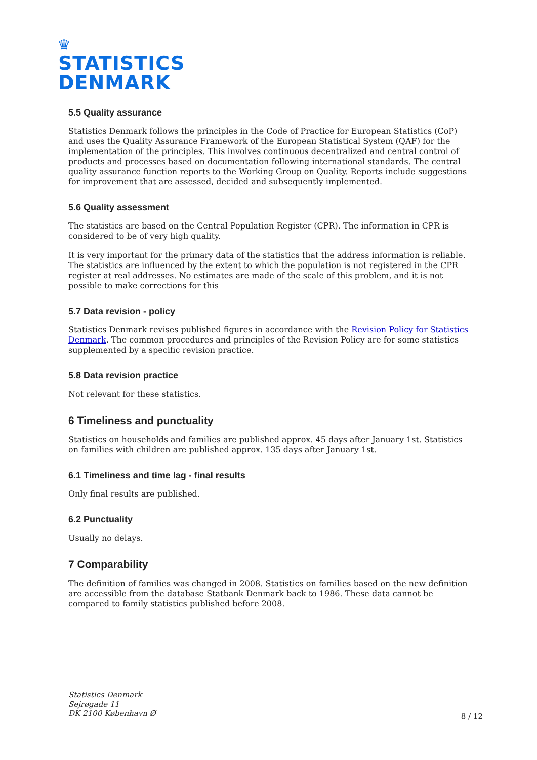♛
STATISTICS
DENMARK
5.5 Quality assurance
Statistics Denmark follows the principles in the Code of Practice for European Statistics (CoP) and uses the Quality Assurance Framework of the European Statistical System (QAF) for the implementation of the principles. This involves continuous decentralized and central control of products and processes based on documentation following international standards. The central quality assurance function reports to the Working Group on Quality. Reports include suggestions for improvement that are assessed, decided and subsequently implemented.
5.6 Quality assessment
The statistics are based on the Central Population Register (CPR). The information in CPR is considered to be of very high quality.
It is very important for the primary data of the statistics that the address information is reliable. The statistics are influenced by the extent to which the population is not registered in the CPR register at real addresses. No estimates are made of the scale of this problem, and it is not possible to make corrections for this
5.7 Data revision - policy
Statistics Denmark revises published figures in accordance with the Revision Policy for Statistics Denmark. The common procedures and principles of the Revision Policy are for some statistics supplemented by a specific revision practice.
5.8 Data revision practice
Not relevant for these statistics.
6 Timeliness and punctuality
Statistics on households and families are published approx. 45 days after January 1st. Statistics on families with children are published approx. 135 days after January 1st.
6.1 Timeliness and time lag - final results
Only final results are published.
6.2 Punctuality
Usually no delays.
7 Comparability
The definition of families was changed in 2008. Statistics on families based on the new definition are accessible from the database Statbank Denmark back to 1986. These data cannot be compared to family statistics published before 2008.
Statistics Denmark
Sejrøgade 11
DK 2100 København Ø
8 / 12